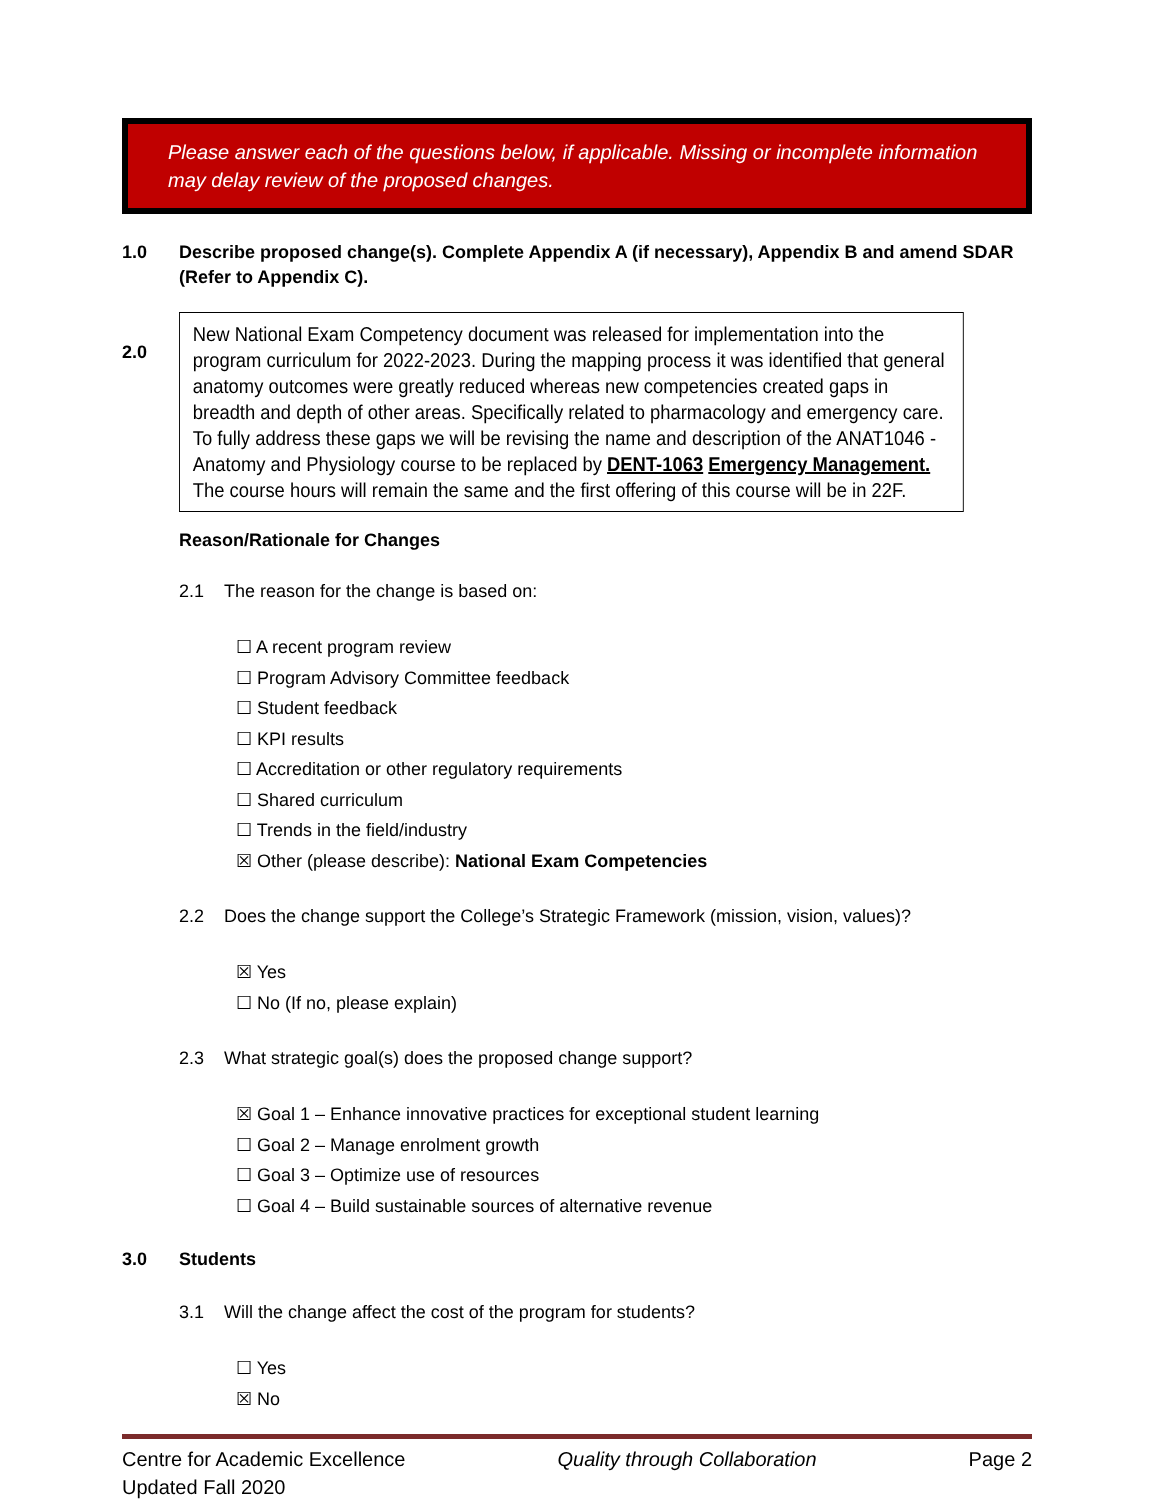Please answer each of the questions below, if applicable. Missing or incomplete information may delay review of the proposed changes.
1.0 Describe proposed change(s). Complete Appendix A (if necessary), Appendix B and amend SDAR (Refer to Appendix C).
2.0
New National Exam Competency document was released for implementation into the program curriculum for 2022-2023. During the mapping process it was identified that general anatomy outcomes were greatly reduced whereas new competencies created gaps in breadth and depth of other areas. Specifically related to pharmacology and emergency care. To fully address these gaps we will be revising the name and description of the ANAT1046 - Anatomy and Physiology course to be replaced by DENT-1063 Emergency Management. The course hours will remain the same and the first offering of this course will be in 22F.
Reason/Rationale for Changes
2.1 The reason for the change is based on:
☐ A recent program review
☐ Program Advisory Committee feedback
☐ Student feedback
☐ KPI results
☐ Accreditation or other regulatory requirements
☐ Shared curriculum
☐ Trends in the field/industry
☒ Other (please describe): National Exam Competencies
2.2 Does the change support the College’s Strategic Framework (mission, vision, values)?
☒ Yes
☐ No (If no, please explain)
2.3 What strategic goal(s) does the proposed change support?
☒ Goal 1 – Enhance innovative practices for exceptional student learning
☐ Goal 2 – Manage enrolment growth
☐ Goal 3 – Optimize use of resources
☐ Goal 4 – Build sustainable sources of alternative revenue
3.0 Students
3.1 Will the change affect the cost of the program for students?
☐ Yes
☒ No
Centre for Academic Excellence Quality through Collaboration Page 2
Updated Fall 2020